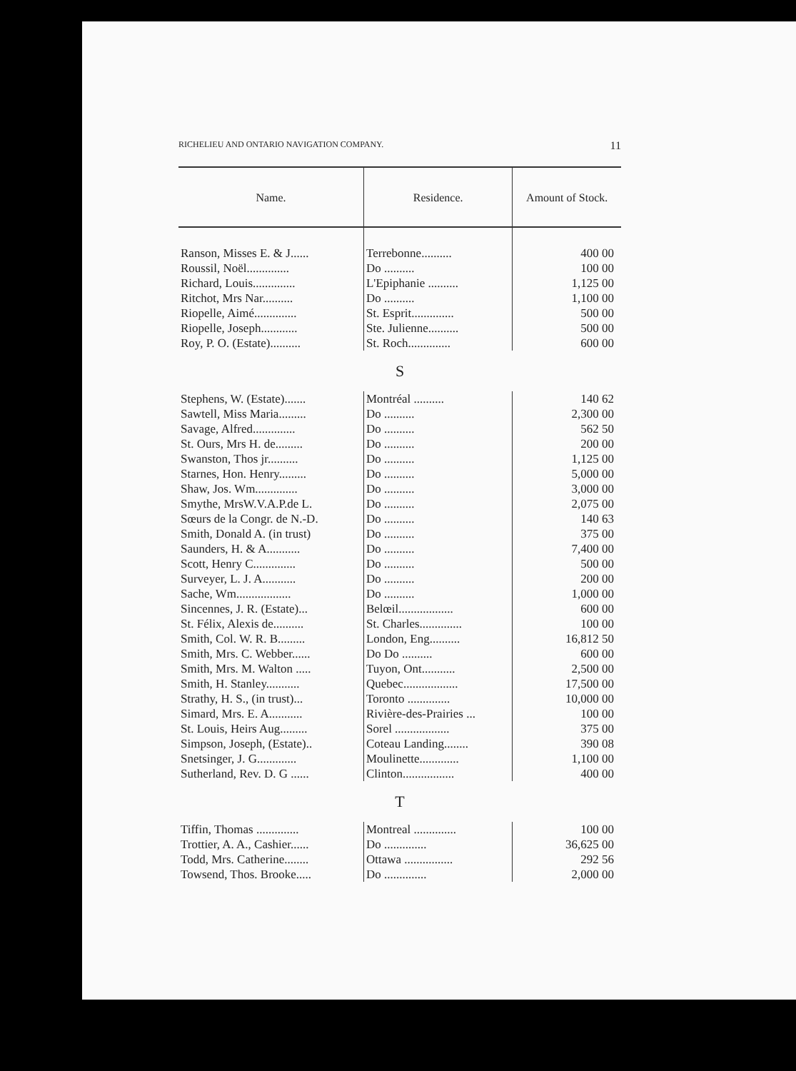RICHELIEU AND ONTARIO NAVIGATION COMPANY. 11
| Name. | Residence. | Amount of Stock. |
| --- | --- | --- |
| Ranson, Misses E. & J...... | Terrebonne.......... | 400 00 |
| Roussil, Noël.............. | Do .......... | 100 00 |
| Richard, Louis.............. | L'Epiphanie .......... | 1,125 00 |
| Ritchot, Mrs Nar.......... | Do .......... | 1,100 00 |
| Riopelle, Aimé.............. | St. Esprit.............. | 500 00 |
| Riopelle, Joseph............ | Ste. Julienne.......... | 500 00 |
| Roy, P. O. (Estate).......... | St. Roch.............. | 600 00 |
| S | | |
| Stephens, W. (Estate)....... | Montréal .......... | 140 62 |
| Sawtell, Miss Maria......... | Do .......... | 2,300 00 |
| Savage, Alfred.............. | Do .......... | 562 50 |
| St. Ours, Mrs H. de......... | Do .......... | 200 00 |
| Swanston, Thos jr.......... | Do .......... | 1,125 00 |
| Starnes, Hon. Henry......... | Do .......... | 5,000 00 |
| Shaw, Jos. Wm.............. | Do .......... | 3,000 00 |
| Smythe, MrsW.V.A.P.de L. | Do .......... | 2,075 00 |
| Sœurs de la Congr. de N.-D. | Do .......... | 140 63 |
| Smith, Donald A. (in trust) | Do .......... | 375 00 |
| Saunders, H. & A........... | Do .......... | 7,400 00 |
| Scott, Henry C.............. | Do .......... | 500 00 |
| Surveyer, L. J. A........... | Do .......... | 200 00 |
| Sache, Wm.................. | Do .......... | 1,000 00 |
| Sincennes, J. R. (Estate)... | Belœil.................. | 600 00 |
| St. Félix, Alexis de.......... | St. Charles.............. | 100 00 |
| Smith, Col. W. R. B......... | London, Eng.......... | 16,812 50 |
| Smith, Mrs. C. Webber...... | Do Do .......... | 600 00 |
| Smith, Mrs. M. Walton ..... | Tuyon, Ont........... | 2,500 00 |
| Smith, H. Stanley........... | Quebec.................. | 17,500 00 |
| Strathy, H. S., (in trust)... | Toronto .............. | 10,000 00 |
| Simard, Mrs. E. A........... | Rivière-des-Prairies ... | 100 00 |
| St. Louis, Heirs Aug......... | Sorel .................. | 375 00 |
| Simpson, Joseph, (Estate).. | Coteau Landing........ | 390 08 |
| Snetsinger, J. G............. | Moulinette............. | 1,100 00 |
| Sutherland, Rev. D. G ...... | Clinton................. | 400 00 |
| T | | |
| Tiffin, Thomas .............. | Montreal .............. | 100 00 |
| Trottier, A. A., Cashier...... | Do .............. | 36,625 00 |
| Todd, Mrs. Catherine........ | Ottawa ................ | 292 56 |
| Towsend, Thos. Brooke..... | Do .............. | 2,000 00 |